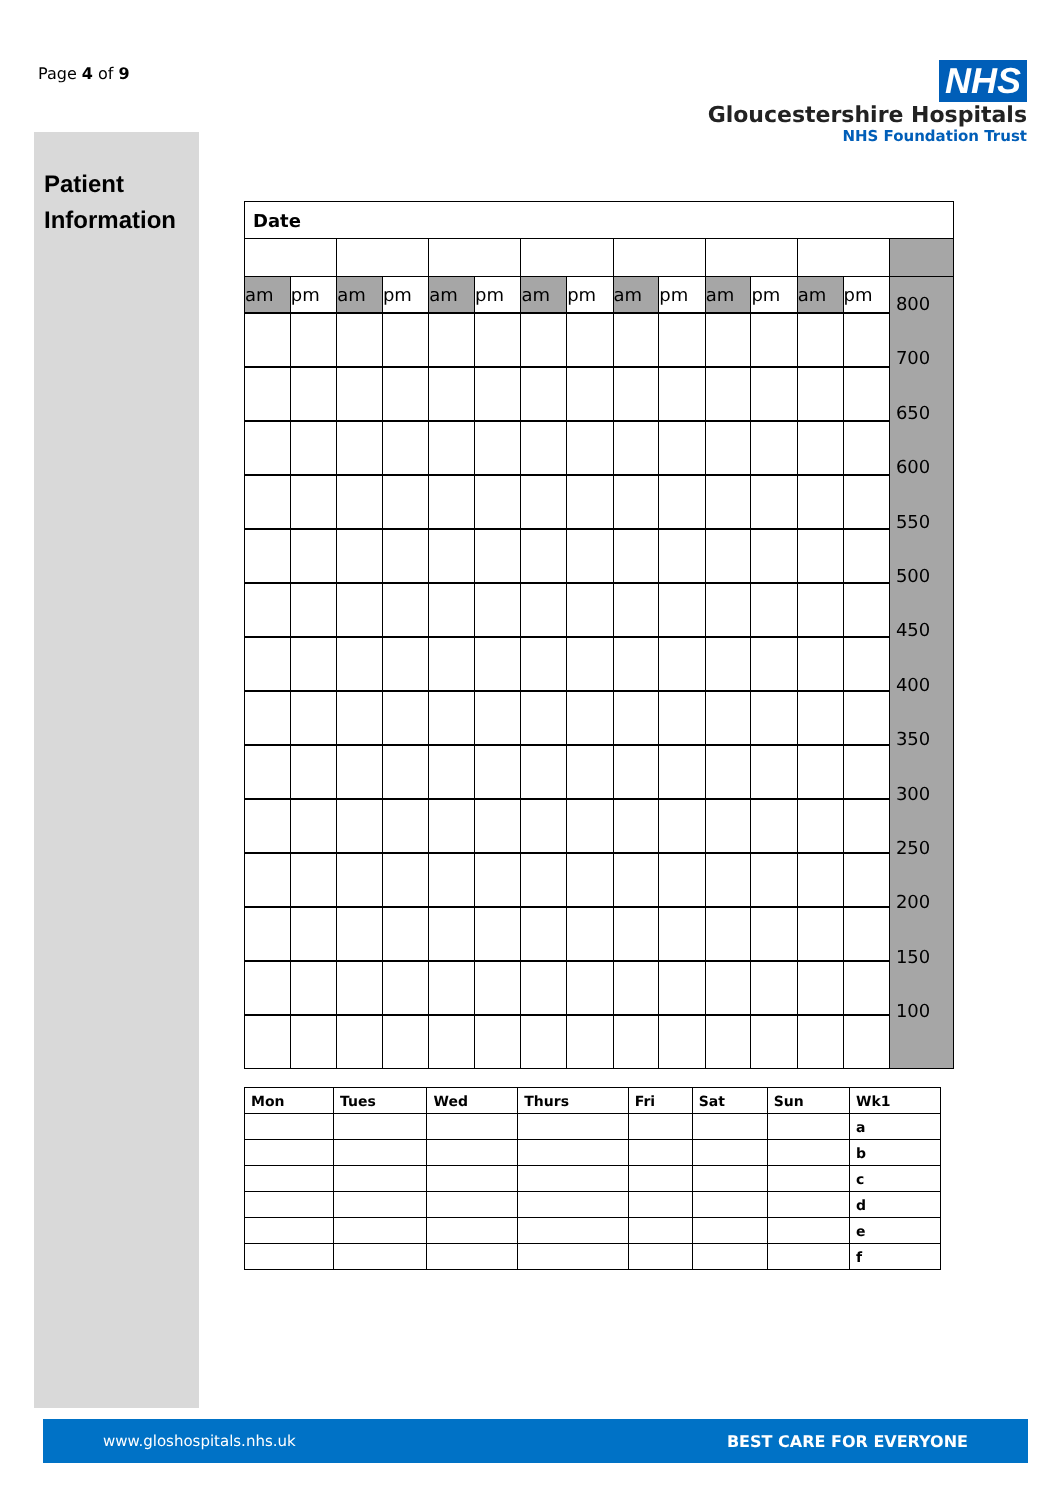Page 4 of 9
NHS
Gloucestershire Hospitals
NHS Foundation Trust
Patient Information
| Date | | | | | | | | | | | | | | |
| am | pm | am | pm | am | pm | am | pm | am | pm | am | pm | am | pm | 800 700 650 600 550 500 450 400 350 300 250 200 150 100 |
| Mon | Tues | Wed | Thurs | Fri | Sat | Sun | Wk1 |
| | | | | | | | a |
| | | | | | | | b |
| | | | | | | | c |
| | | | | | | | d |
| | | | | | | | e |
| | | | | | | | f |
www.gloshospitals.nhs.uk BEST CARE FOR EVERYONE